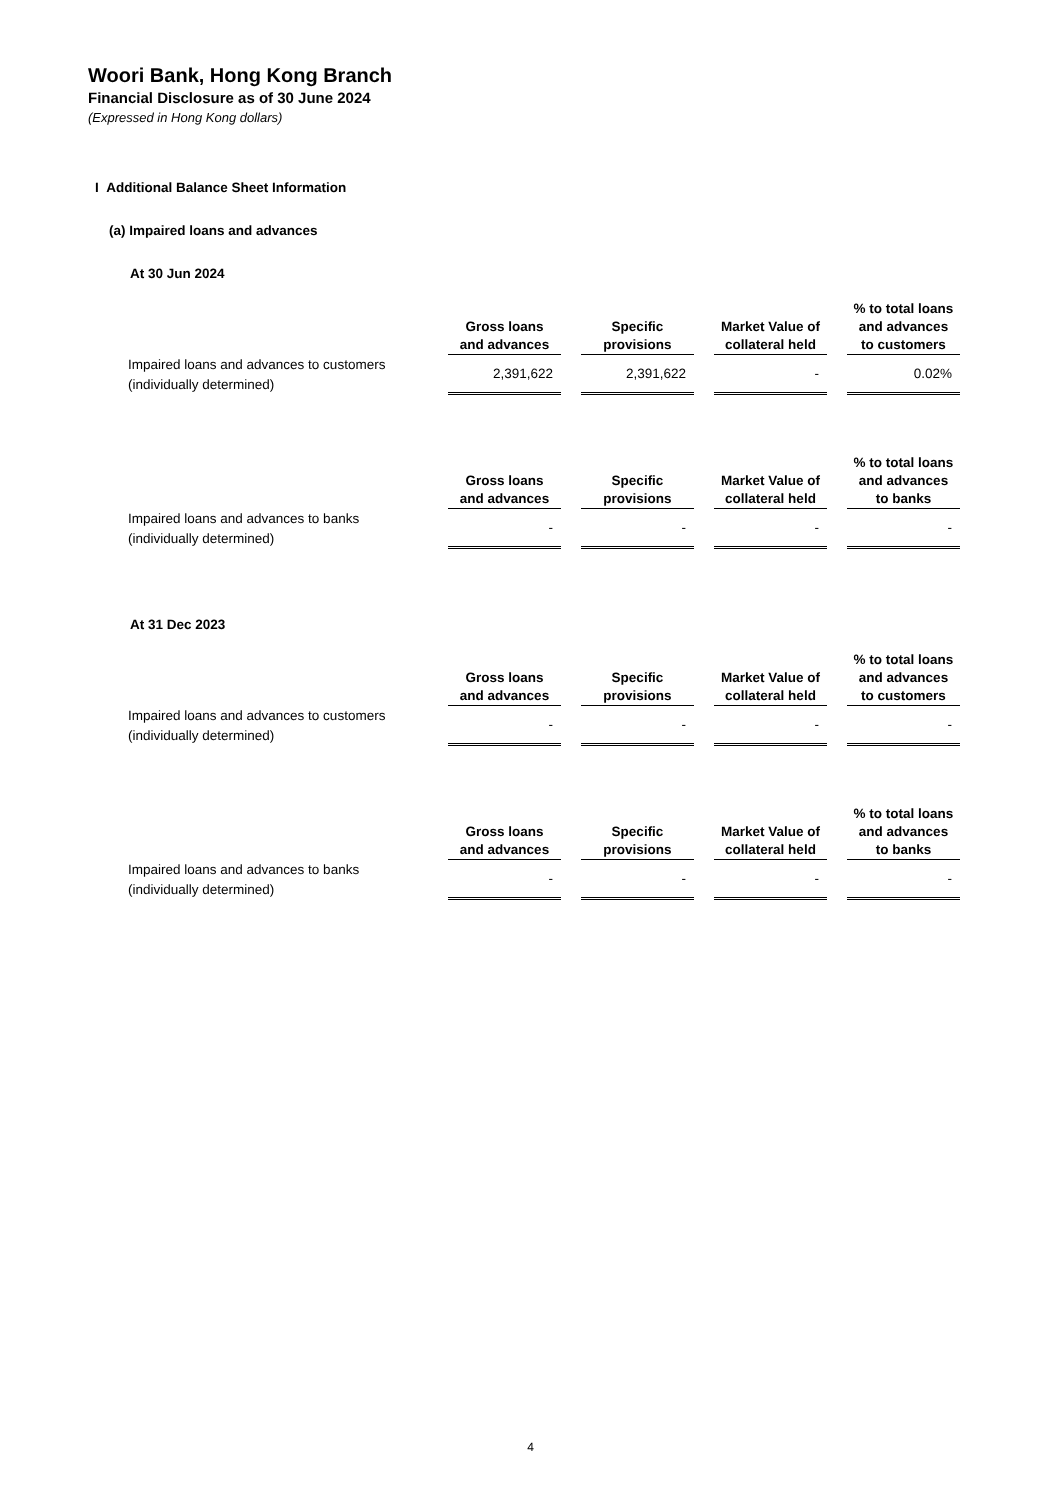Woori Bank, Hong Kong Branch
Financial Disclosure as of 30 June 2024
(Expressed in Hong Kong dollars)
I Additional Balance Sheet Information
(a) Impaired loans and advances
At 30 Jun 2024
| | Gross loans and advances | Specific provisions | Market Value of collateral held | % to total loans and advances to customers |
| --- | --- | --- | --- | --- |
| Impaired loans and advances to customers (individually determined) | 2,391,622 | 2,391,622 | - | 0.02% |
| | Gross loans and advances | Specific provisions | Market Value of collateral held | % to total loans and advances to banks |
| --- | --- | --- | --- | --- |
| Impaired loans and advances to banks (individually determined) | - | - | - | - |
At 31 Dec 2023
| | Gross loans and advances | Specific provisions | Market Value of collateral held | % to total loans and advances to customers |
| --- | --- | --- | --- | --- |
| Impaired loans and advances to customers (individually determined) | - | - | - | - |
| | Gross loans and advances | Specific provisions | Market Value of collateral held | % to total loans and advances to banks |
| --- | --- | --- | --- | --- |
| Impaired loans and advances to banks (individually determined) | - | - | - | - |
4